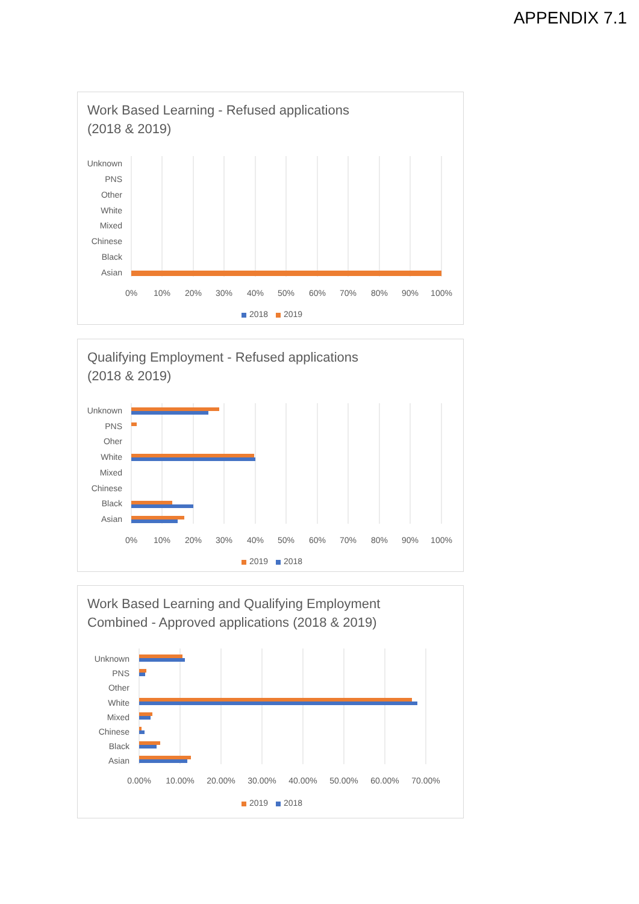APPENDIX 7.1
Work Based Learning - Refused applications
(2018 & 2019)
Unknown
PNS
Other
White
Mixed
Chinese
Black
Asian
0%
10%
20%
30%
40%
50%
60%
70%
80%
90%
100%
2018
2019
Qualifying Employment - Refused applications
(2018 & 2019)
Unknown
PNS
Oher
White
Mixed
Chinese
Black
Asian
0%
10%
20%
30%
40%
50%
60%
70%
80%
90%
100%
2019
2018
Work Based Learning and Qualifying Employment
Combined - Approved applications (2018 & 2019)
Unknown
PNS
Other
White
Mixed
Chinese
Black
Asian
0.00%
10.00%
20.00%
30.00%
40.00%
50.00%
60.00%
70.00%
2019
2018